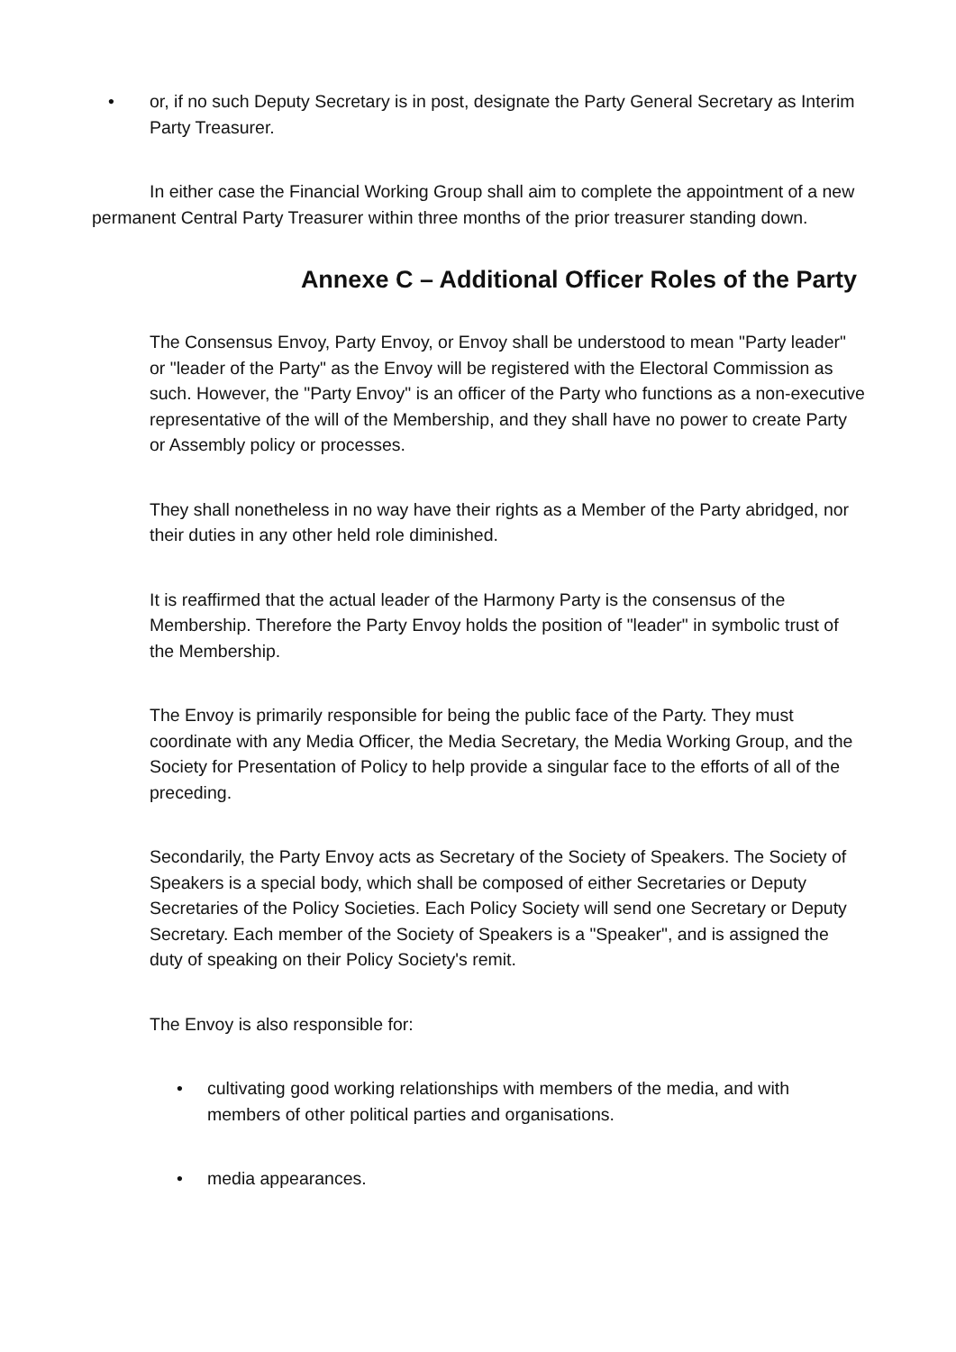• or, if no such Deputy Secretary is in post, designate the Party General Secretary as Interim Party Treasurer.
In either case the Financial Working Group shall aim to complete the appointment of a new permanent Central Party Treasurer within three months of the prior treasurer standing down.
Annexe C – Additional Officer Roles of the Party
The Consensus Envoy, Party Envoy, or Envoy shall be understood to mean "Party leader" or "leader of the Party" as the Envoy will be registered with the Electoral Commission as such. However, the "Party Envoy" is an officer of the Party who functions as a non-executive representative of the will of the Membership, and they shall have no power to create Party or Assembly policy or processes.
They shall nonetheless in no way have their rights as a Member of the Party abridged, nor their duties in any other held role diminished.
It is reaffirmed that the actual leader of the Harmony Party is the consensus of the Membership. Therefore the Party Envoy holds the position of "leader" in symbolic trust of the Membership.
The Envoy is primarily responsible for being the public face of the Party. They must coordinate with any Media Officer, the Media Secretary, the Media Working Group, and the Society for Presentation of Policy to help provide a singular face to the efforts of all of the preceding.
Secondarily, the Party Envoy acts as Secretary of the Society of Speakers. The Society of Speakers is a special body, which shall be composed of either Secretaries or Deputy Secretaries of the Policy Societies. Each Policy Society will send one Secretary or Deputy Secretary. Each member of the Society of Speakers is a "Speaker", and is assigned the duty of speaking on their Policy Society's remit.
The Envoy is also responsible for:
• cultivating good working relationships with members of the media, and with members of other political parties and organisations.
• media appearances.